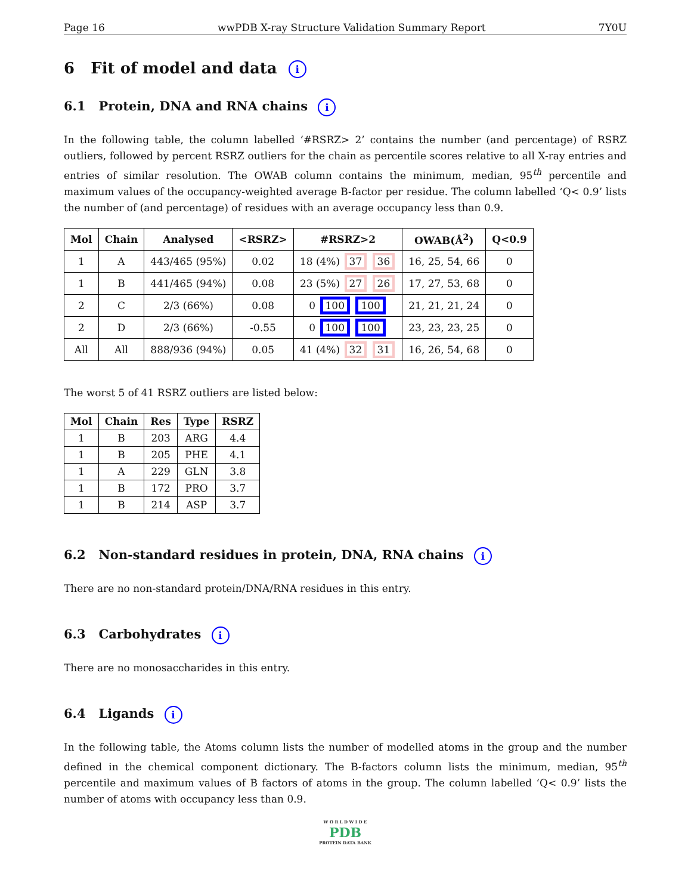Page 16 wwPDB X-ray Structure Validation Summary Report 7Y0U
6 Fit of model and data i
6.1 Protein, DNA and RNA chains i
In the following table, the column labelled ‘#RSRZ> 2’ contains the number (and percentage) of RSRZ outliers, followed by percent RSRZ outliers for the chain as percentile scores relative to all X-ray entries and entries of similar resolution. The OWAB column contains the minimum, median, 95<sup>th</sup> percentile and maximum values of the occupancy-weighted average B-factor per residue. The column labelled ‘Q< 0.9’ lists the number of (and percentage) of residues with an average occupancy less than 0.9.
| Mol | Chain | Analysed | <RSRZ> | #RSRZ>2 | OWAB(Å<sup>2</sup>) | Q<0.9 |
| --- | --- | --- | --- | --- | --- | --- |
| 1 | A | 443/465 (95%) | 0.02 | 18 (4%) 37 36 | 16, 25, 54, 66 | 0 |
| 1 | B | 441/465 (94%) | 0.08 | 23 (5%) 27 26 | 17, 27, 53, 68 | 0 |
| 2 | C | 2/3 (66%) | 0.08 | 0 100 100 | 21, 21, 21, 24 | 0 |
| 2 | D | 2/3 (66%) | -0.55 | 0 100 100 | 23, 23, 23, 25 | 0 |
| All | All | 888/936 (94%) | 0.05 | 41 (4%) 32 31 | 16, 26, 54, 68 | 0 |
The worst 5 of 41 RSRZ outliers are listed below:
| Mol | Chain | Res | Type | RSRZ |
| --- | --- | --- | --- | --- |
| 1 | B | 203 | ARG | 4.4 |
| 1 | B | 205 | PHE | 4.1 |
| 1 | A | 229 | GLN | 3.8 |
| 1 | B | 172 | PRO | 3.7 |
| 1 | B | 214 | ASP | 3.7 |
6.2 Non-standard residues in protein, DNA, RNA chains i
There are no non-standard protein/DNA/RNA residues in this entry.
6.3 Carbohydrates i
There are no monosaccharides in this entry.
6.4 Ligands i
In the following table, the Atoms column lists the number of modelled atoms in the group and the number defined in the chemical component dictionary. The B-factors column lists the minimum, median, 95<sup>th</sup> percentile and maximum values of B factors of atoms in the group. The column labelled ‘Q< 0.9’ lists the number of atoms with occupancy less than 0.9.
W O R L D W I D E
PDB
PROTEIN DATA BANK